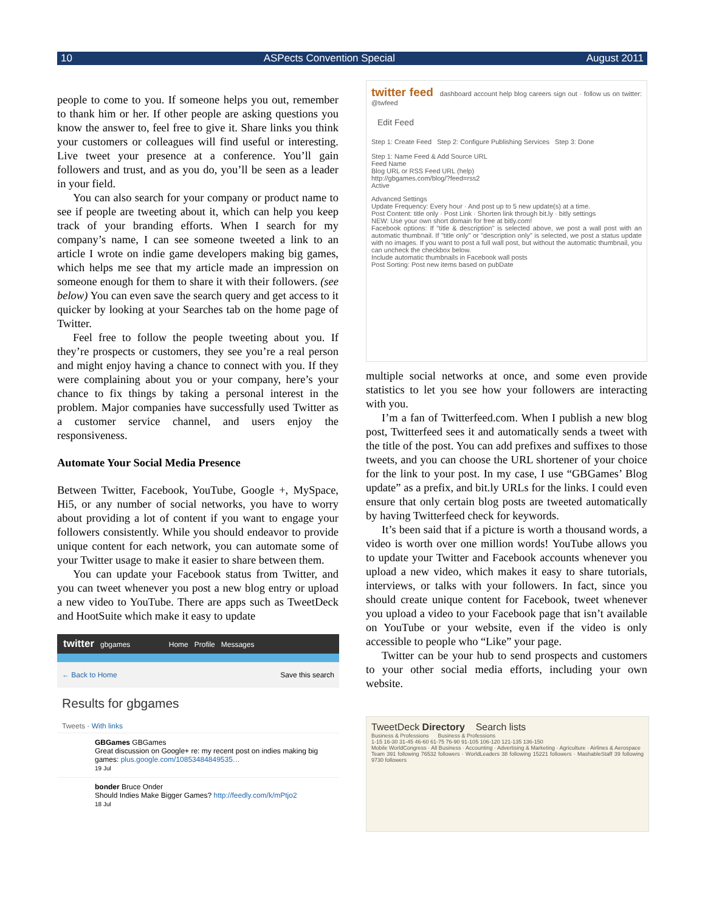10 ASPects Convention Special August 2011
people to come to you. If someone helps you out, remember to thank him or her. If other people are asking questions you know the answer to, feel free to give it. Share links you think your customers or colleagues will find useful or interesting. Live tweet your presence at a conference. You’ll gain followers and trust, and as you do, you’ll be seen as a leader in your field.
You can also search for your company or product name to see if people are tweeting about it, which can help you keep track of your branding efforts. When I search for my company’s name, I can see someone tweeted a link to an article I wrote on indie game developers making big games, which helps me see that my article made an impression on someone enough for them to share it with their followers. (see below) You can even save the search query and get access to it quicker by looking at your Searches tab on the home page of Twitter.
Feel free to follow the people tweeting about you. If they’re prospects or customers, they see you’re a real person and might enjoy having a chance to connect with you. If they were complaining about you or your company, here’s your chance to fix things by taking a personal interest in the problem. Major companies have successfully used Twitter as a customer service channel, and users enjoy the responsiveness.
Automate Your Social Media Presence
Between Twitter, Facebook, YouTube, Google +, MySpace, Hi5, or any number of social networks, you have to worry about providing a lot of content if you want to engage your followers consistently. While you should endeavor to provide unique content for each network, you can automate some of your Twitter usage to make it easier to share between them.
You can update your Facebook status from Twitter, and you can tweet whenever you post a new blog entry or upload a new video to YouTube. There are apps such as TweetDeck and HootSuite which make it easy to update
twitter gbgames Home Profile Messages
← Back to Home Save this search
Results for gbgames
Tweets · With links
GBGames GBGames
Great discussion on Google+ re: my recent post on indies making big games: plus.google.com/10853484849535…
19 Jul
bonder Bruce Onder
Should Indies Make Bigger Games? http://feedly.com/k/mPtjo2
18 Jul
twitter feed dashboard account help blog careers sign out · follow us on twitter: @twfeed
Edit Feed
Step 1: Create Feed Step 2: Configure Publishing Services Step 3: Done
Step 1: Name Feed & Add Source URL
Feed Name
Blog URL or RSS Feed URL (help)
http://gbgames.com/blog/?feed=rss2
Active
Advanced Settings
Update Frequency: Every hour · And post up to 5 new update(s) at a time.
Post Content: title only · Post Link · Shorten link through bit.ly · bitly settings
NEW: Use your own short domain for free at bitly.com!
Facebook options: If "title & description" is selected above, we post a wall post with an automatic thumbnail. If "title only" or "description only" is selected, we post a status update with no images. If you want to post a full wall post, but without the automatic thumbnail, you can uncheck the checkbox below.
Include automatic thumbnails in Facebook wall posts
Post Sorting: Post new items based on pubDate
multiple social networks at once, and some even provide statistics to let you see how your followers are interacting with you.
I’m a fan of Twitterfeed.com. When I publish a new blog post, Twitterfeed sees it and automatically sends a tweet with the title of the post. You can add prefixes and suffixes to those tweets, and you can choose the URL shortener of your choice for the link to your post. In my case, I use “GBGames’ Blog update” as a prefix, and bit.ly URLs for the links. I could even ensure that only certain blog posts are tweeted automatically by having Twitterfeed check for keywords.
It’s been said that if a picture is worth a thousand words, a video is worth over one million words! YouTube allows you to update your Twitter and Facebook accounts when­ever you upload a new video, which makes it easy to share tutorials, interviews, or talks with your followers. In fact, since you should create unique content for Facebook, tweet whenever you upload a video to your Facebook page that isn’t available on YouTube or your website, even if the video is only accessible to people who “Like” your page.
Twitter can be your hub to send prospects and customers to your other social media efforts, including your own website.
TweetDeck Directory Search lists
Business & Professions Business & Professions
1-15 16-30 31-45 46-60 61-75 76-90 91-105 106-120 121-135 136-150
Mobile WorldCongress · All Business · Accounting · Advertising & Marketing · Agriculture · Airlines & Aerospace
Team 391 following 76532 followers · WorldLeaders 38 following 15221 followers · MashableStaff 39 following 9730 followers